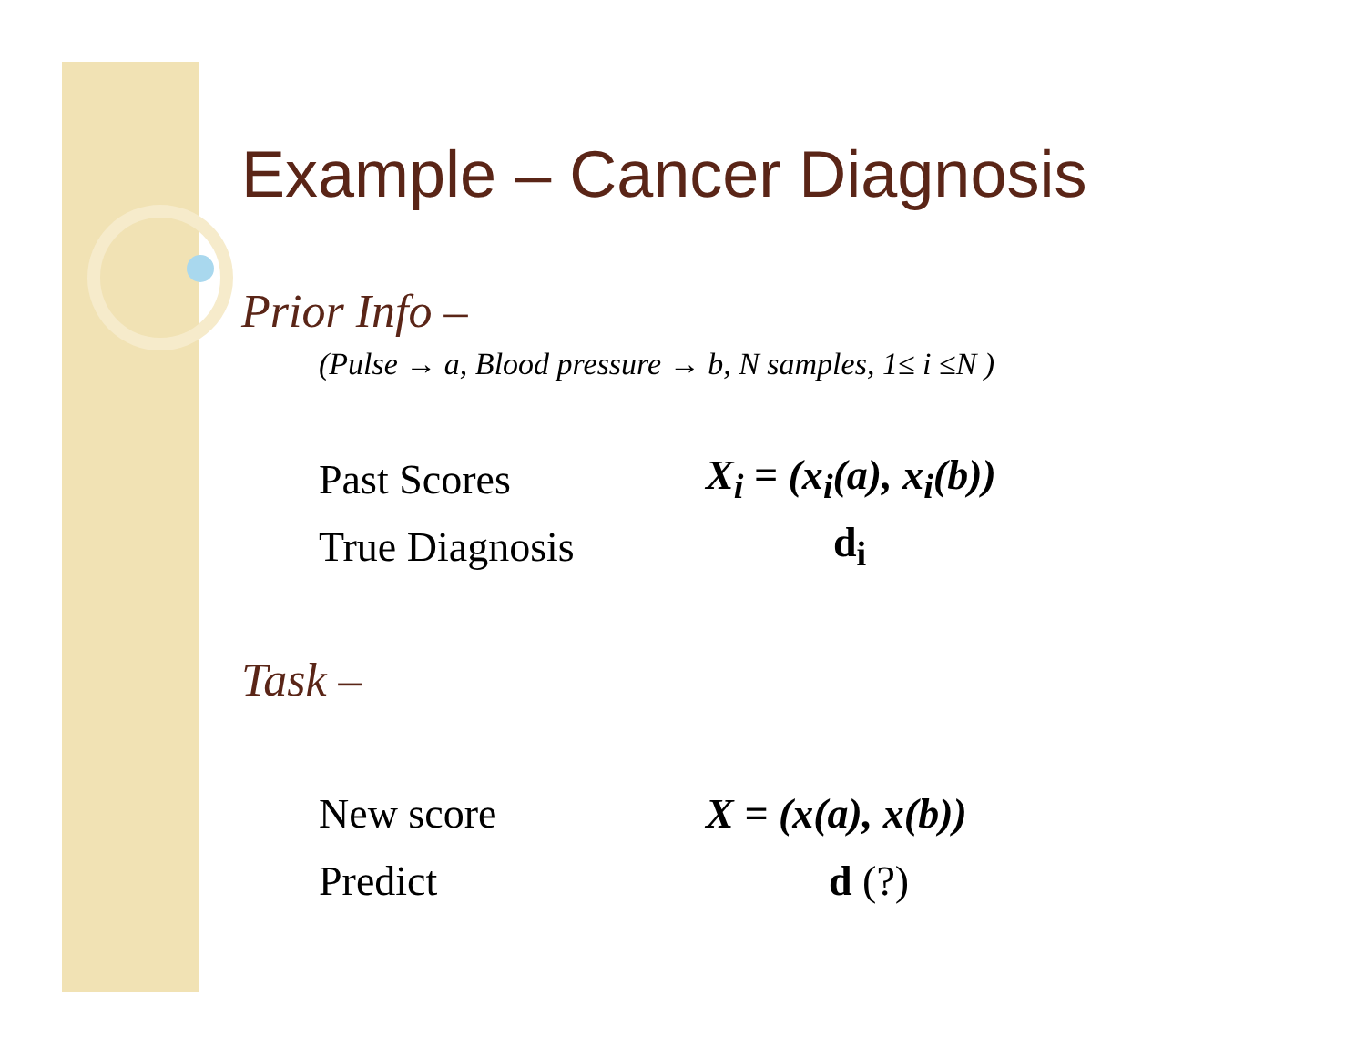Example – Cancer Diagnosis
Prior Info –
(Pulse → a, Blood pressure → b, N samples, 1≤ i ≤N )
| Past Scores | X<sub>i</sub> = (x<sub>i</sub>(a), x<sub>i</sub>(b)) |
| True Diagnosis | d<sub>i</sub> |
Task –
| New score | X = (x(a), x(b)) |
| Predict | d (?) |